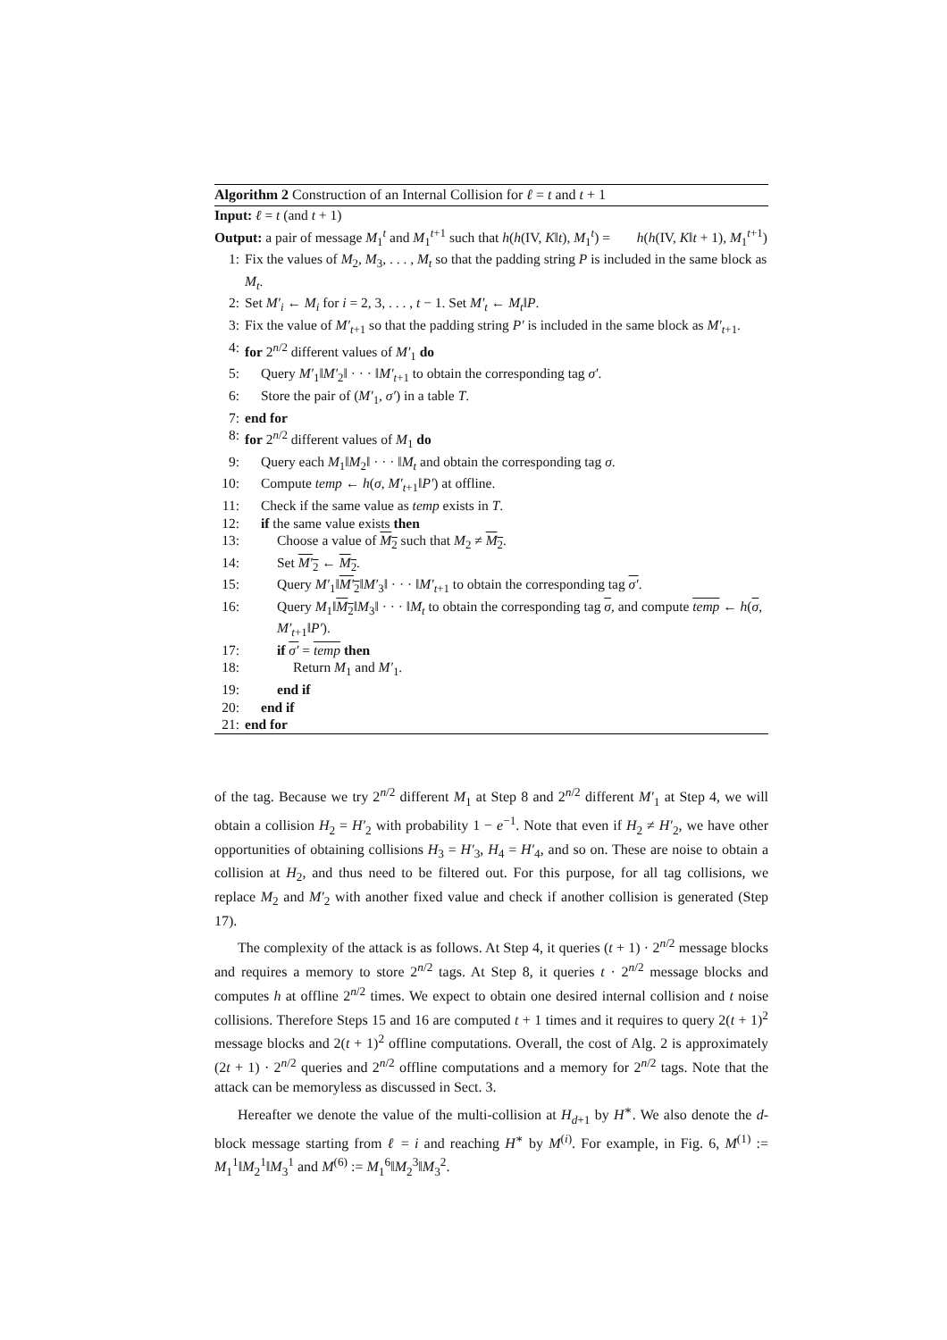Algorithm 2 Construction of an Internal Collision for ℓ = t and t + 1
Input: ℓ = t (and t + 1)
Output: a pair of message M<sub>1</sub><sup>t</sup> and M<sub>1</sub><sup>t+1</sup> such that h(h(IV, K‖t), M<sub>1</sub><sup>t</sup>) = h(h(IV, K‖t + 1), M<sub>1</sub><sup>t+1</sup>)
1: Fix the values of M<sub>2</sub>, M<sub>3</sub>, . . . , M<sub>t</sub> so that the padding string P is included in the same block as M<sub>t</sub>.
2: Set M′<sub>i</sub> ← M<sub>i</sub> for i = 2, 3, . . . , t − 1. Set M′<sub>t</sub> ← M<sub>t</sub>‖P.
3: Fix the value of M′<sub>t+1</sub> so that the padding string P′ is included in the same block as M′<sub>t+1</sub>.
4: for 2<sup>n/2</sup> different values of M′<sub>1</sub> do
5: Query M′<sub>1</sub>‖M′<sub>2</sub>‖ · · · ‖M′<sub>t+1</sub> to obtain the corresponding tag σ′.
6: Store the pair of (M′<sub>1</sub>, σ′) in a table T.
7: end for
8: for 2<sup>n/2</sup> different values of M<sub>1</sub> do
9: Query each M<sub>1</sub>‖M<sub>2</sub>‖ · · · ‖M<sub>t</sub> and obtain the corresponding tag σ.
10: Compute temp ← h(σ, M′<sub>t+1</sub>‖P′) at offline.
11: Check if the same value as temp exists in T.
12: if the same value exists then
13: Choose a value of M<sub>2</sub> such that M<sub>2</sub> ≠ M<sub>2</sub>.
14: Set M′<sub>2</sub> ← M<sub>2</sub>.
15: Query M′<sub>1</sub>‖M′<sub>2</sub>‖M′<sub>3</sub>‖ · · · ‖M′<sub>t+1</sub> to obtain the corresponding tag σ′.
16: Query M<sub>1</sub>‖M<sub>2</sub>‖M<sub>3</sub>‖ · · · ‖M<sub>t</sub> to obtain the corresponding tag σ, and compute temp ← h(σ, M′<sub>t+1</sub>‖P′).
17: if σ′ = temp then
18: Return M<sub>1</sub> and M′<sub>1</sub>.
19: end if
20: end if
21: end for
of the tag. Because we try 2<sup>n/2</sup> different M<sub>1</sub> at Step 8 and 2<sup>n/2</sup> different M′<sub>1</sub> at Step 4, we will obtain a collision H<sub>2</sub> = H′<sub>2</sub> with probability 1 − e<sup>−1</sup>. Note that even if H<sub>2</sub> ≠ H′<sub>2</sub>, we have other opportunities of obtaining collisions H<sub>3</sub> = H′<sub>3</sub>, H<sub>4</sub> = H′<sub>4</sub>, and so on. These are noise to obtain a collision at H<sub>2</sub>, and thus need to be filtered out. For this purpose, for all tag collisions, we replace M<sub>2</sub> and M′<sub>2</sub> with another fixed value and check if another collision is generated (Step 17).
The complexity of the attack is as follows. At Step 4, it queries (t + 1) · 2<sup>n/2</sup> message blocks and requires a memory to store 2<sup>n/2</sup> tags. At Step 8, it queries t · 2<sup>n/2</sup> message blocks and computes h at offline 2<sup>n/2</sup> times. We expect to obtain one desired internal collision and t noise collisions. Therefore Steps 15 and 16 are computed t + 1 times and it requires to query 2(t + 1)<sup>2</sup> message blocks and 2(t + 1)<sup>2</sup> offline computations. Overall, the cost of Alg. 2 is approximately (2t + 1) · 2<sup>n/2</sup> queries and 2<sup>n/2</sup> offline computations and a memory for 2<sup>n/2</sup> tags. Note that the attack can be memoryless as discussed in Sect. 3.
Hereafter we denote the value of the multi-collision at H<sub>d+1</sub> by H<sup>∗</sup>. We also denote the d-block message starting from ℓ = i and reaching H<sup>∗</sup> by M<sup>(i)</sup>. For example, in Fig. 6, M<sup>(1)</sup> := M<sub>1</sub><sup>1</sup>‖M<sub>2</sub><sup>1</sup>‖M<sub>3</sub><sup>1</sup> and M<sup>(6)</sup> := M<sub>1</sub><sup>6</sup>‖M<sub>2</sub><sup>3</sup>‖M<sub>3</sub><sup>2</sup>.